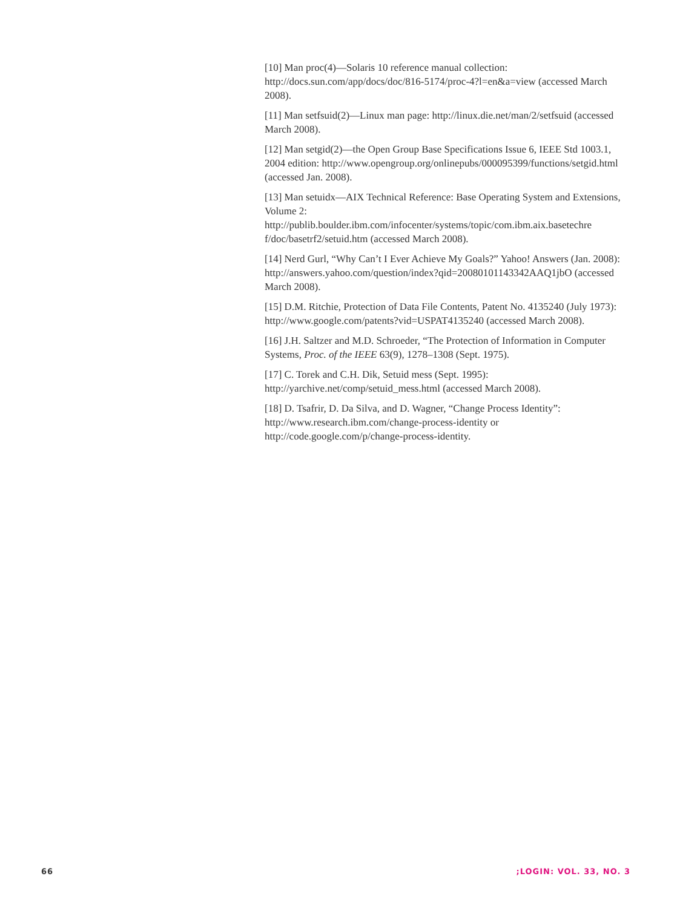[10] Man proc(4)—Solaris 10 reference manual collection: http://docs.sun.com/app/docs/doc/816-5174/proc-4?l=en&a=view (accessed March 2008).
[11] Man setfsuid(2)—Linux man page: http://linux.die.net/man/2/setfsuid (accessed March 2008).
[12] Man setgid(2)—the Open Group Base Specifications Issue 6, IEEE Std 1003.1, 2004 edition: http://www.opengroup.org/onlinepubs/000095399/functions/setgid.html (accessed Jan. 2008).
[13] Man setuidx—AIX Technical Reference: Base Operating System and Extensions, Volume 2: http://publib.boulder.ibm.com/infocenter/systems/topic/com.ibm.aix.basetechre f/doc/basetrf2/setuid.htm (accessed March 2008).
[14] Nerd Gurl, “Why Can’t I Ever Achieve My Goals?” Yahoo! Answers (Jan. 2008): http://answers.yahoo.com/question/index?qid=20080101143342AAQ1jbO (accessed March 2008).
[15] D.M. Ritchie, Protection of Data File Contents, Patent No. 4135240 (July 1973): http://www.google.com/patents?vid=USPAT4135240 (accessed March 2008).
[16] J.H. Saltzer and M.D. Schroeder, “The Protection of Information in Computer Systems, Proc. of the IEEE 63(9), 1278–1308 (Sept. 1975).
[17] C. Torek and C.H. Dik, Setuid mess (Sept. 1995): http://yarchive.net/comp/setuid_mess.html (accessed March 2008).
[18] D. Tsafrir, D. Da Silva, and D. Wagner, “Change Process Identity”:
http://www.research.ibm.com/change-process-identity or
http://code.google.com/p/change-process-identity.
66 ;LOGIN: VOL. 33, NO. 3